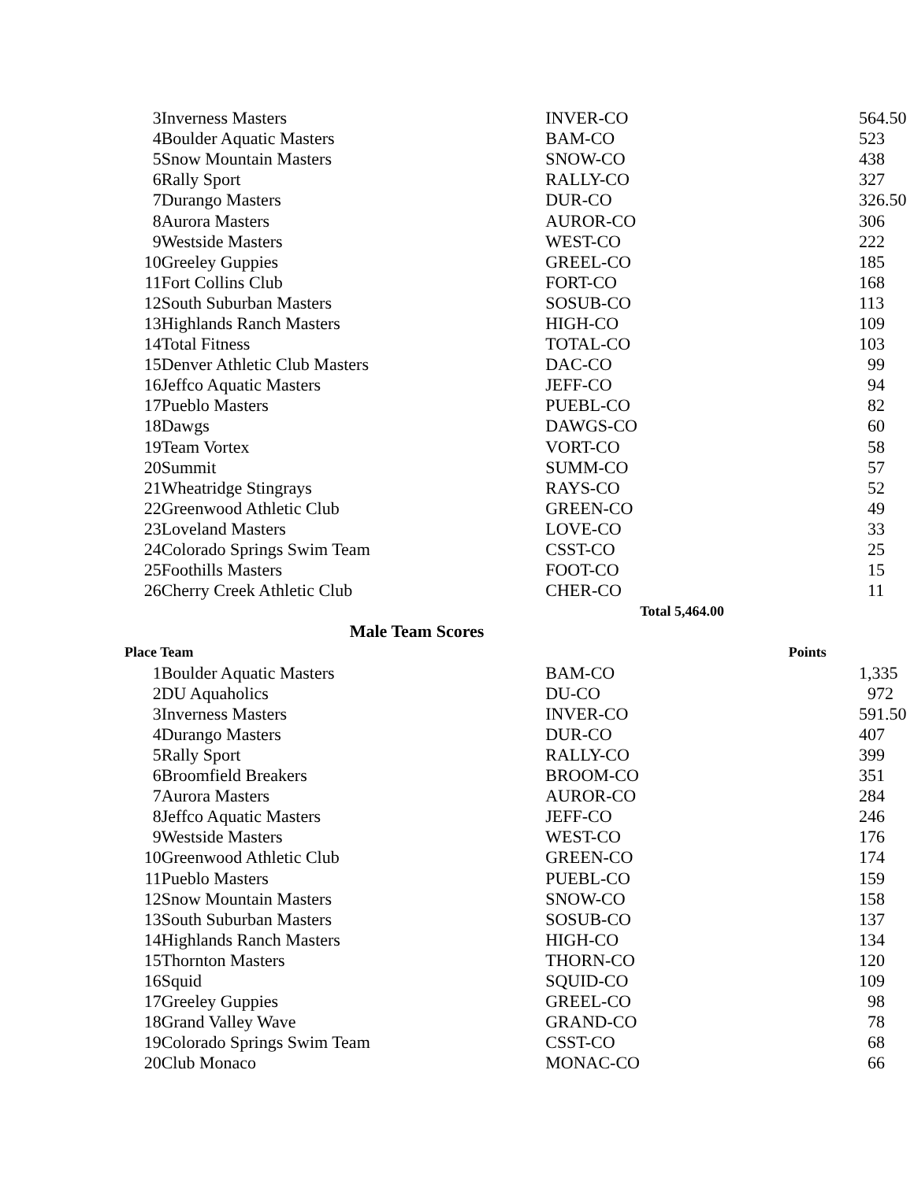| 3 | Inverness Masters | INVER-CO | 564.50 |
| 4 | Boulder Aquatic Masters | BAM-CO | 523 |
| 5 | Snow Mountain Masters | SNOW-CO | 438 |
| 6 | Rally Sport | RALLY-CO | 327 |
| 7 | Durango Masters | DUR-CO | 326.50 |
| 8 | Aurora Masters | AUROR-CO | 306 |
| 9 | Westside Masters | WEST-CO | 222 |
| 10 | Greeley Guppies | GREEL-CO | 185 |
| 11 | Fort Collins Club | FORT-CO | 168 |
| 12 | South Suburban Masters | SOSUB-CO | 113 |
| 13 | Highlands Ranch Masters | HIGH-CO | 109 |
| 14 | Total Fitness | TOTAL-CO | 103 |
| 15 | Denver Athletic Club Masters | DAC-CO | 99 |
| 16 | Jeffco Aquatic Masters | JEFF-CO | 94 |
| 17 | Pueblo Masters | PUEBL-CO | 82 |
| 18 | Dawgs | DAWGS-CO | 60 |
| 19 | Team Vortex | VORT-CO | 58 |
| 20 | Summit | SUMM-CO | 57 |
| 21 | Wheatridge Stingrays | RAYS-CO | 52 |
| 22 | Greenwood Athletic Club | GREEN-CO | 49 |
| 23 | Loveland Masters | LOVE-CO | 33 |
| 24 | Colorado Springs Swim Team | CSST-CO | 25 |
| 25 | Foothills Masters | FOOT-CO | 15 |
| 26 | Cherry Creek Athletic Club | CHER-CO | 11 |
| | | Total 5,464.00 | |
| Male Team Scores | | | |
| Place Team | | | Points |
| 1 | Boulder Aquatic Masters | BAM-CO | 1,335 |
| 2 | DU Aquaholics | DU-CO | 972 |
| 3 | Inverness Masters | INVER-CO | 591.50 |
| 4 | Durango Masters | DUR-CO | 407 |
| 5 | Rally Sport | RALLY-CO | 399 |
| 6 | Broomfield Breakers | BROOM-CO | 351 |
| 7 | Aurora Masters | AUROR-CO | 284 |
| 8 | Jeffco Aquatic Masters | JEFF-CO | 246 |
| 9 | Westside Masters | WEST-CO | 176 |
| 10 | Greenwood Athletic Club | GREEN-CO | 174 |
| 11 | Pueblo Masters | PUEBL-CO | 159 |
| 12 | Snow Mountain Masters | SNOW-CO | 158 |
| 13 | South Suburban Masters | SOSUB-CO | 137 |
| 14 | Highlands Ranch Masters | HIGH-CO | 134 |
| 15 | Thornton Masters | THORN-CO | 120 |
| 16 | Squid | SQUID-CO | 109 |
| 17 | Greeley Guppies | GREEL-CO | 98 |
| 18 | Grand Valley Wave | GRAND-CO | 78 |
| 19 | Colorado Springs Swim Team | CSST-CO | 68 |
| 20 | Club Monaco | MONAC-CO | 66 |